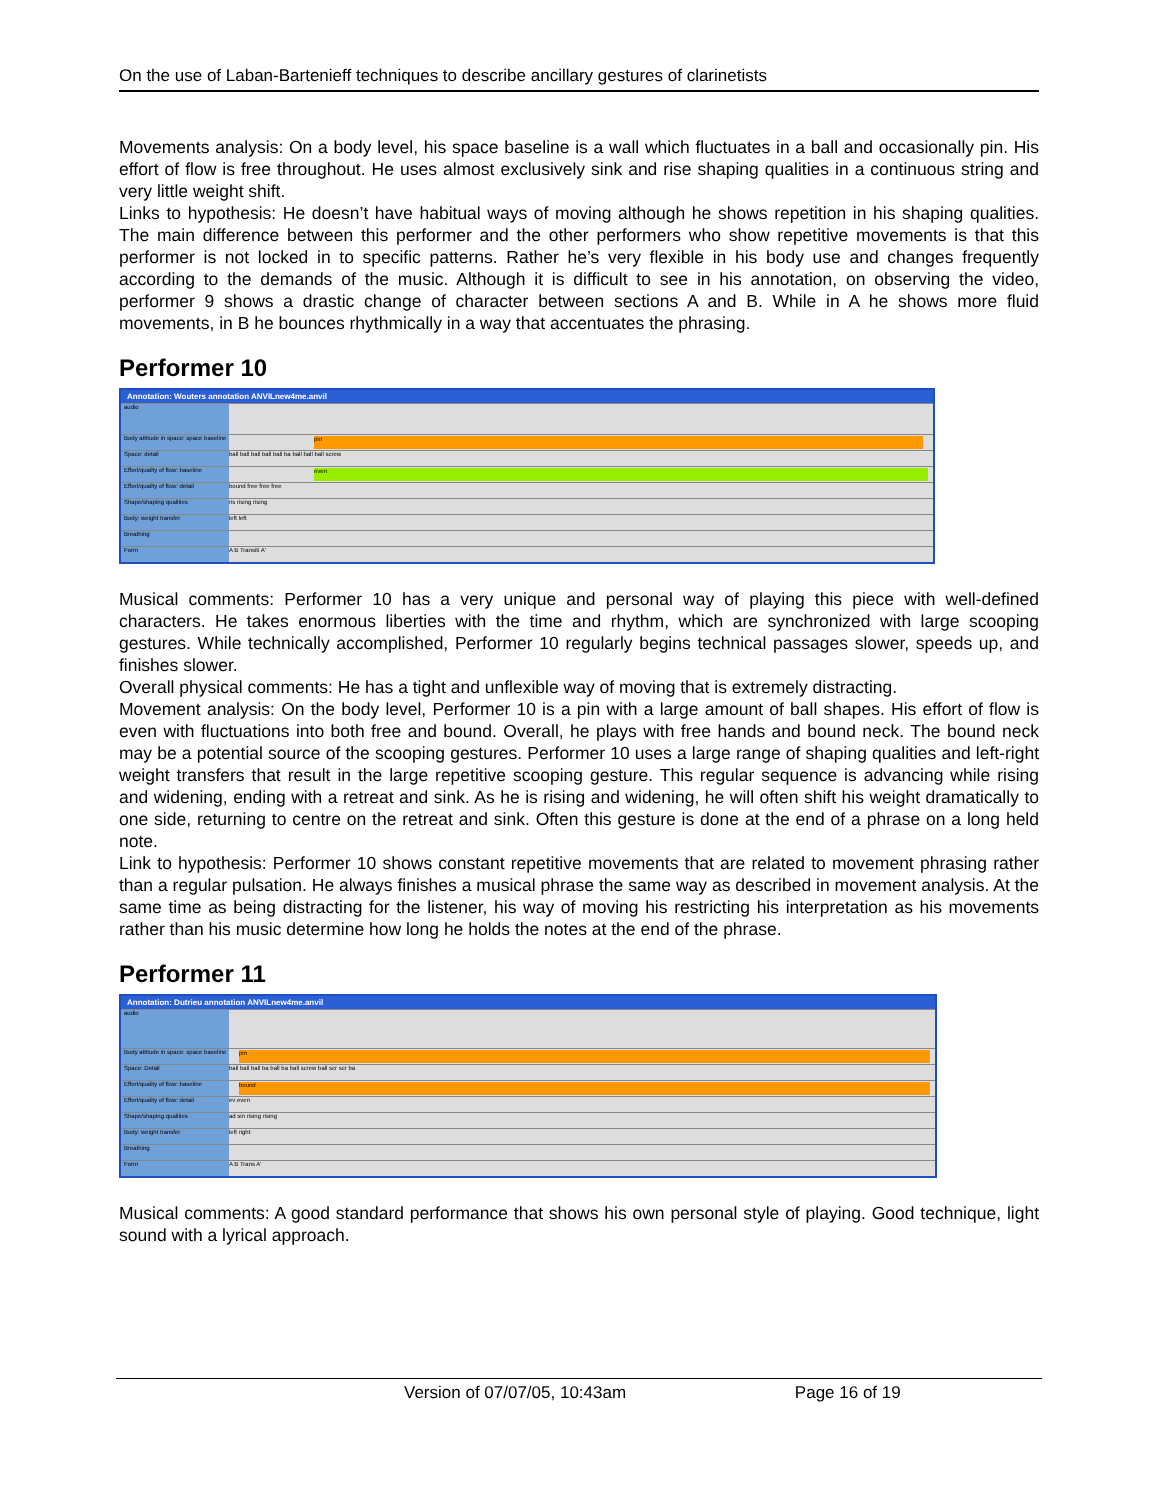On the use of Laban-Bartenieff techniques to describe ancillary gestures of clarinetists
Movements analysis: On a body level, his space baseline is a wall which fluctuates in a ball and occasionally pin. His effort of flow is free throughout. He uses almost exclusively sink and rise shaping qualities in a continuous string and very little weight shift.
Links to hypothesis: He doesn’t have habitual ways of moving although he shows repetition in his shaping qualities. The main difference between this performer and the other performers who show repetitive movements is that this performer is not locked in to specific patterns. Rather he’s very flexible in his body use and changes frequently according to the demands of the music. Although it is difficult to see in his annotation, on observing the video, performer 9 shows a drastic change of character between sections A and B. While in A he shows more fluid movements, in B he bounces rhythmically in a way that accentuates the phrasing.
Performer 10
Annotation: Wouters annotation ANVILnew4me.anvil
audio
Body attitude in space: space baseline
pin
Space: detail ball ball ball ball ball ba ball ball ball screw
Effort/quality of flow: baseline
even
Effort/quality of flow: detail
bound free free free
Shape/shaping qualities ris rising rising
Body: weight transfer left left
Breathing
Form A B Transiti A'
Musical comments: Performer 10 has a very unique and personal way of playing this piece with well-defined characters. He takes enormous liberties with the time and rhythm, which are synchronized with large scooping gestures. While technically accomplished, Performer 10 regularly begins technical passages slower, speeds up, and finishes slower.
Overall physical comments: He has a tight and unflexible way of moving that is extremely distracting.
Movement analysis: On the body level, Performer 10 is a pin with a large amount of ball shapes. His effort of flow is even with fluctuations into both free and bound. Overall, he plays with free hands and bound neck. The bound neck may be a potential source of the scooping gestures. Performer 10 uses a large range of shaping qualities and left-right weight transfers that result in the large repetitive scooping gesture. This regular sequence is advancing while rising and widening, ending with a retreat and sink. As he is rising and widening, he will often shift his weight dramatically to one side, returning to centre on the retreat and sink. Often this gesture is done at the end of a phrase on a long held note.
Link to hypothesis: Performer 10 shows constant repetitive movements that are related to movement phrasing rather than a regular pulsation. He always finishes a musical phrase the same way as described in movement analysis. At the same time as being distracting for the listener, his way of moving his restricting his interpretation as his movements rather than his music determine how long he holds the notes at the end of the phrase.
Performer 11
Annotation: Dutrieu annotation ANVILnew4me.anvil
audio
Body attitude in space: space baseline
pin
Space: Detail ball ball ball ba ball ba ball screw ball scr scr ba
Effort/quality of flow: baseline
bound
Effort/quality of flow: detail
ev even
Shape/shaping qualities ad sin rising rising
Body: weight transfer left right
Breathing
Form A B Trans A'
Musical comments: A good standard performance that shows his own personal style of playing. Good technique, light sound with a lyrical approach.
Version of 07/07/05, 10:43am Page 16 of 19